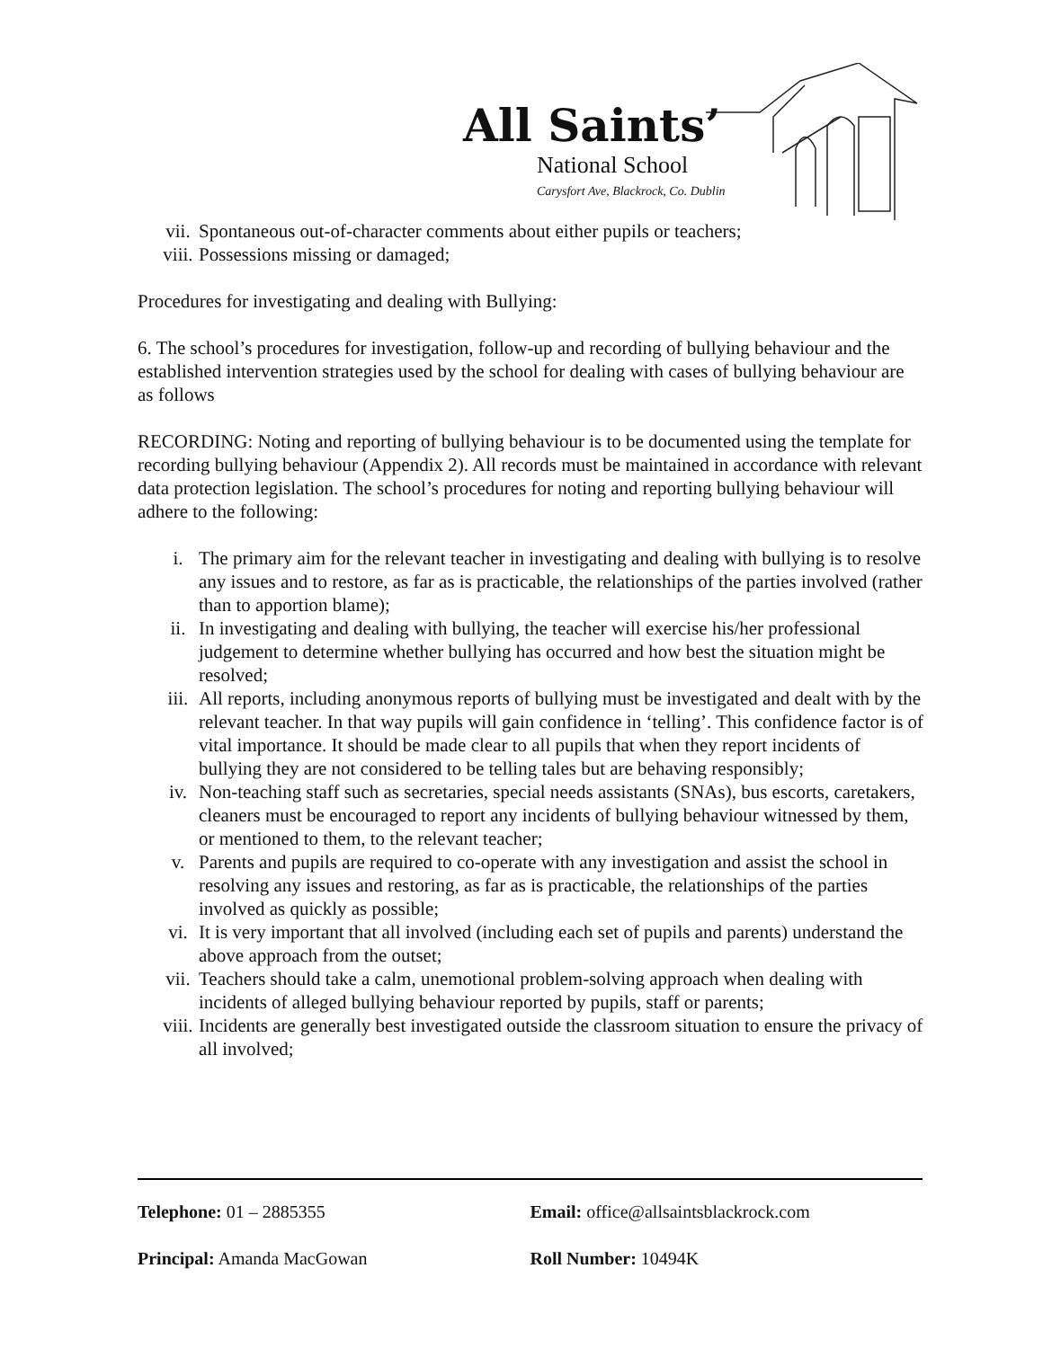All Saints’
National School
Carysfort Ave, Blackrock, Co. Dublin
vii. Spontaneous out-of-character comments about either pupils or teachers;
viii. Possessions missing or damaged;
Procedures for investigating and dealing with Bullying:
6. The school’s procedures for investigation, follow-up and recording of bullying behaviour and the established intervention strategies used by the school for dealing with cases of bullying behaviour are as follows
RECORDING: Noting and reporting of bullying behaviour is to be documented using the template for recording bullying behaviour (Appendix 2). All records must be maintained in accordance with relevant data protection legislation. The school’s procedures for noting and reporting bullying behaviour will adhere to the following:
i. The primary aim for the relevant teacher in investigating and dealing with bullying is to resolve any issues and to restore, as far as is practicable, the relationships of the parties involved (rather than to apportion blame);
ii. In investigating and dealing with bullying, the teacher will exercise his/her professional judgement to determine whether bullying has occurred and how best the situation might be resolved;
iii. All reports, including anonymous reports of bullying must be investigated and dealt with by the relevant teacher. In that way pupils will gain confidence in ‘telling’. This confidence factor is of vital importance. It should be made clear to all pupils that when they report incidents of bullying they are not considered to be telling tales but are behaving responsibly;
iv. Non-teaching staff such as secretaries, special needs assistants (SNAs), bus escorts, caretakers, cleaners must be encouraged to report any incidents of bullying behaviour witnessed by them, or mentioned to them, to the relevant teacher;
v. Parents and pupils are required to co-operate with any investigation and assist the school in resolving any issues and restoring, as far as is practicable, the relationships of the parties involved as quickly as possible;
vi. It is very important that all involved (including each set of pupils and parents) understand the above approach from the outset;
vii. Teachers should take a calm, unemotional problem-solving approach when dealing with incidents of alleged bullying behaviour reported by pupils, staff or parents;
viii. Incidents are generally best investigated outside the classroom situation to ensure the privacy of all involved;
Telephone: 01 – 2885355 Email: office@allsaintsblackrock.com
Principal: Amanda MacGowan Roll Number: 10494K